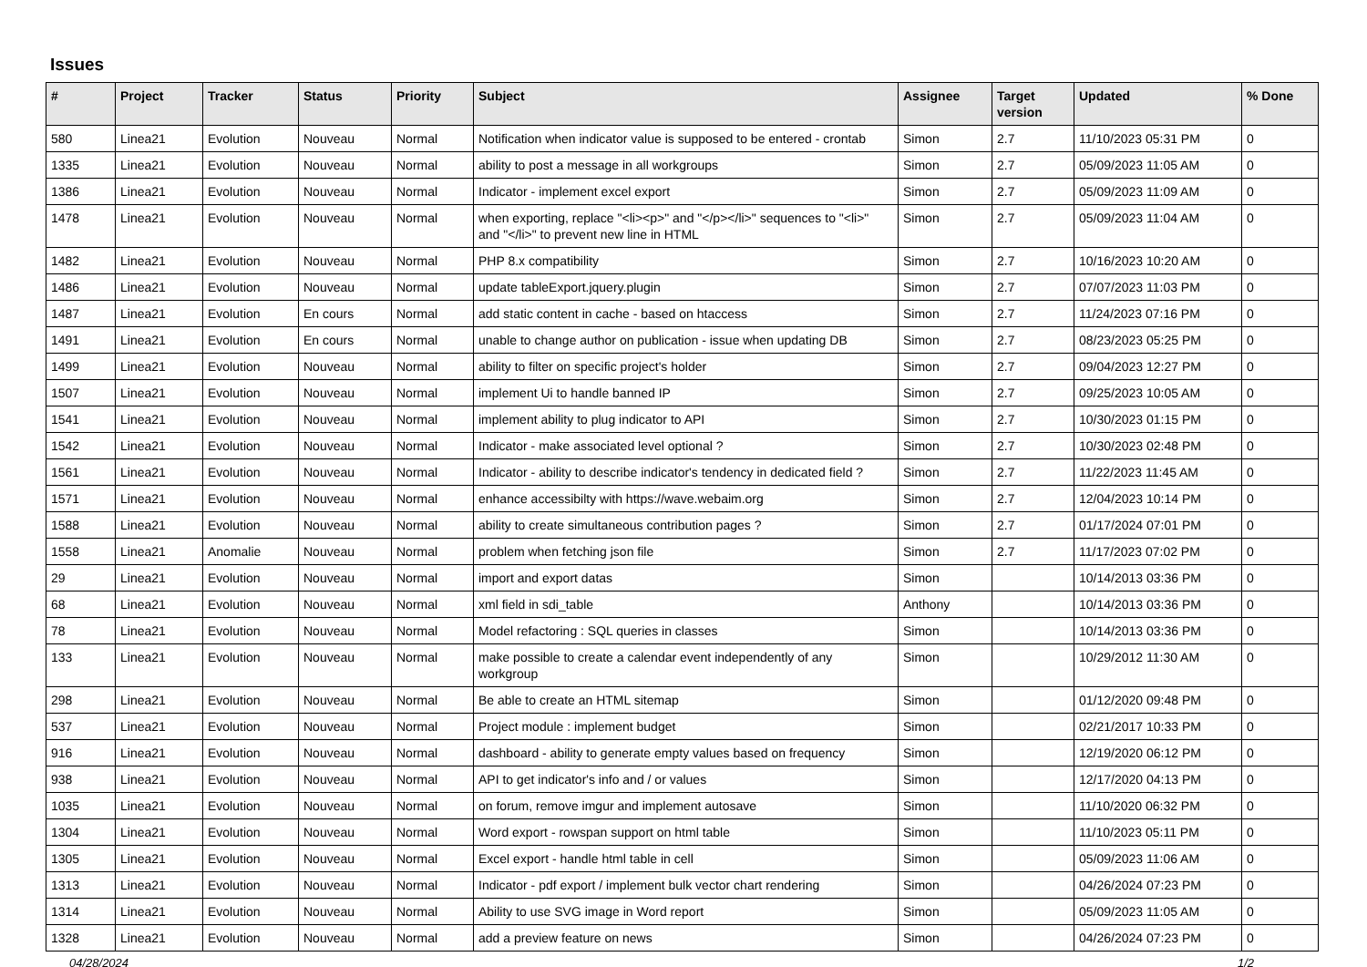Issues
| # | Project | Tracker | Status | Priority | Subject | Assignee | Target version | Updated | % Done |
| --- | --- | --- | --- | --- | --- | --- | --- | --- | --- |
| 580 | Linea21 | Evolution | Nouveau | Normal | Notification when indicator value is supposed to be entered - crontab | Simon | 2.7 | 11/10/2023 05:31 PM | 0 |
| 1335 | Linea21 | Evolution | Nouveau | Normal | ability to post a message in all workgroups | Simon | 2.7 | 05/09/2023 11:05 AM | 0 |
| 1386 | Linea21 | Evolution | Nouveau | Normal | Indicator - implement excel export | Simon | 2.7 | 05/09/2023 11:09 AM | 0 |
| 1478 | Linea21 | Evolution | Nouveau | Normal | when exporting, replace "<li><p>" and "</p></li>" sequences to "<li>" and "</li>" to prevent new line in HTML | Simon | 2.7 | 05/09/2023 11:04 AM | 0 |
| 1482 | Linea21 | Evolution | Nouveau | Normal | PHP 8.x compatibility | Simon | 2.7 | 10/16/2023 10:20 AM | 0 |
| 1486 | Linea21 | Evolution | Nouveau | Normal | update tableExport.jquery.plugin | Simon | 2.7 | 07/07/2023 11:03 PM | 0 |
| 1487 | Linea21 | Evolution | En cours | Normal | add static content in cache - based on htaccess | Simon | 2.7 | 11/24/2023 07:16 PM | 0 |
| 1491 | Linea21 | Evolution | En cours | Normal | unable to change author on publication - issue when updating DB | Simon | 2.7 | 08/23/2023 05:25 PM | 0 |
| 1499 | Linea21 | Evolution | Nouveau | Normal | ability to filter on specific project's holder | Simon | 2.7 | 09/04/2023 12:27 PM | 0 |
| 1507 | Linea21 | Evolution | Nouveau | Normal | implement Ui to handle banned IP | Simon | 2.7 | 09/25/2023 10:05 AM | 0 |
| 1541 | Linea21 | Evolution | Nouveau | Normal | implement ability to plug indicator to API | Simon | 2.7 | 10/30/2023 01:15 PM | 0 |
| 1542 | Linea21 | Evolution | Nouveau | Normal | Indicator - make associated level optional ? | Simon | 2.7 | 10/30/2023 02:48 PM | 0 |
| 1561 | Linea21 | Evolution | Nouveau | Normal | Indicator - ability to describe indicator's tendency in dedicated field ? | Simon | 2.7 | 11/22/2023 11:45 AM | 0 |
| 1571 | Linea21 | Evolution | Nouveau | Normal | enhance accessibilty with https://wave.webaim.org | Simon | 2.7 | 12/04/2023 10:14 PM | 0 |
| 1588 | Linea21 | Evolution | Nouveau | Normal | ability to create simultaneous contribution pages ? | Simon | 2.7 | 01/17/2024 07:01 PM | 0 |
| 1558 | Linea21 | Anomalie | Nouveau | Normal | problem when fetching json file | Simon | 2.7 | 11/17/2023 07:02 PM | 0 |
| 29 | Linea21 | Evolution | Nouveau | Normal | import and export datas | Simon | | 10/14/2013 03:36 PM | 0 |
| 68 | Linea21 | Evolution | Nouveau | Normal | xml field in sdi_table | Anthony | | 10/14/2013 03:36 PM | 0 |
| 78 | Linea21 | Evolution | Nouveau | Normal | Model refactoring : SQL queries in classes | Simon | | 10/14/2013 03:36 PM | 0 |
| 133 | Linea21 | Evolution | Nouveau | Normal | make possible to create a calendar event independently of any workgroup | Simon | | 10/29/2012 11:30 AM | 0 |
| 298 | Linea21 | Evolution | Nouveau | Normal | Be able to create an HTML sitemap | Simon | | 01/12/2020 09:48 PM | 0 |
| 537 | Linea21 | Evolution | Nouveau | Normal | Project module : implement budget | Simon | | 02/21/2017 10:33 PM | 0 |
| 916 | Linea21 | Evolution | Nouveau | Normal | dashboard - ability to generate empty values based on frequency | Simon | | 12/19/2020 06:12 PM | 0 |
| 938 | Linea21 | Evolution | Nouveau | Normal | API to get indicator's info and / or values | Simon | | 12/17/2020 04:13 PM | 0 |
| 1035 | Linea21 | Evolution | Nouveau | Normal | on forum, remove imgur and implement autosave | Simon | | 11/10/2020 06:32 PM | 0 |
| 1304 | Linea21 | Evolution | Nouveau | Normal | Word export - rowspan support on html table | Simon | | 11/10/2023 05:11 PM | 0 |
| 1305 | Linea21 | Evolution | Nouveau | Normal | Excel export - handle html table in cell | Simon | | 05/09/2023 11:06 AM | 0 |
| 1313 | Linea21 | Evolution | Nouveau | Normal | Indicator - pdf export / implement bulk vector chart rendering | Simon | | 04/26/2024 07:23 PM | 0 |
| 1314 | Linea21 | Evolution | Nouveau | Normal | Ability to use SVG image in Word report | Simon | | 05/09/2023 11:05 AM | 0 |
| 1328 | Linea21 | Evolution | Nouveau | Normal | add a preview feature on news | Simon | | 04/26/2024 07:23 PM | 0 |
04/28/2024 1/2